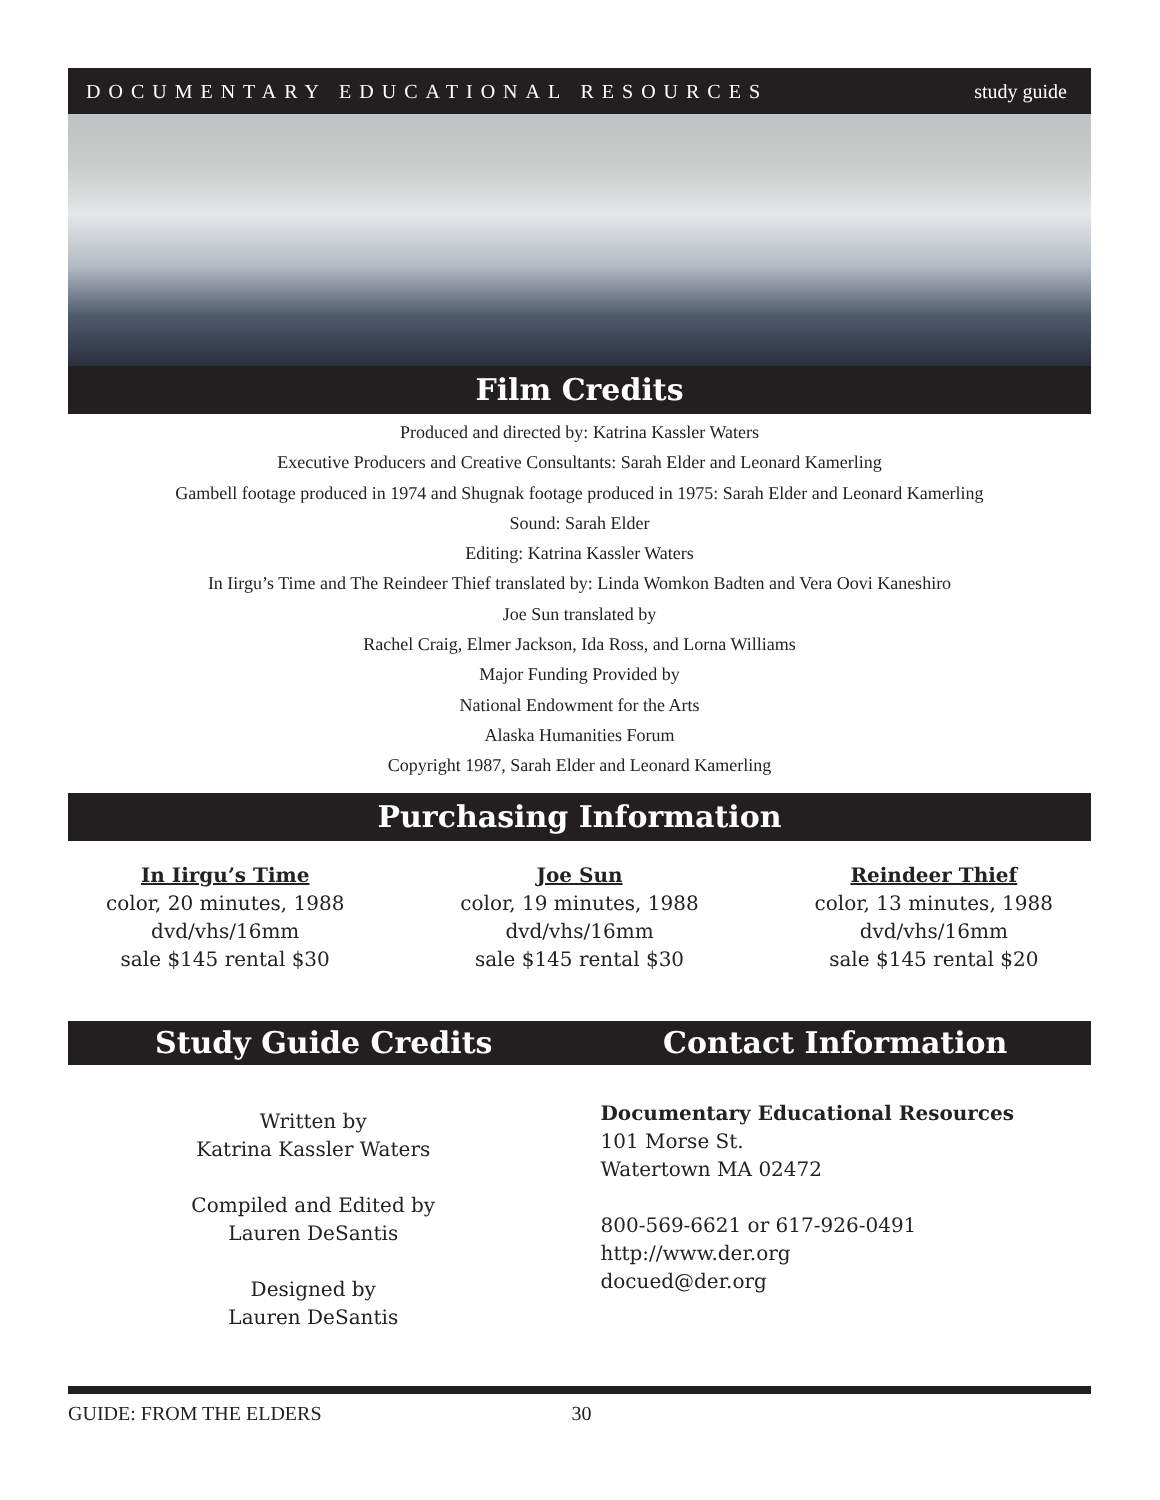DOCUMENTARY EDUCATIONAL RESOURCES study guide
Film Credits
Produced and directed by: Katrina Kassler Waters
Executive Producers and Creative Consultants: Sarah Elder and Leonard Kamerling
Gambell footage produced in 1974 and Shugnak footage produced in 1975: Sarah Elder and Leonard Kamerling
Sound: Sarah Elder
Editing: Katrina Kassler Waters
In Iirgu’s Time and The Reindeer Thief translated by: Linda Womkon Badten and Vera Oovi Kaneshiro
Joe Sun translated by
Rachel Craig, Elmer Jackson, Ida Ross, and Lorna Williams
Major Funding Provided by
National Endowment for the Arts
Alaska Humanities Forum
Copyright 1987, Sarah Elder and Leonard Kamerling
Purchasing Information
In Iirgu’s Time
color, 20 minutes, 1988
dvd/vhs/16mm
sale $145 rental $30
Joe Sun
color, 19 minutes, 1988
dvd/vhs/16mm
sale $145 rental $30
Reindeer Thief
color, 13 minutes, 1988
dvd/vhs/16mm
sale $145 rental $20
Study Guide Credits Contact Information
Written by
Katrina Kassler Waters
Compiled and Edited by
Lauren DeSantis
Designed by
Lauren DeSantis
Documentary Educational Resources
101 Morse St.
Watertown MA 02472
800-569-6621 or 617-926-0491
http://www.der.org
docued@der.org
GUIDE: FROM THE ELDERS 30